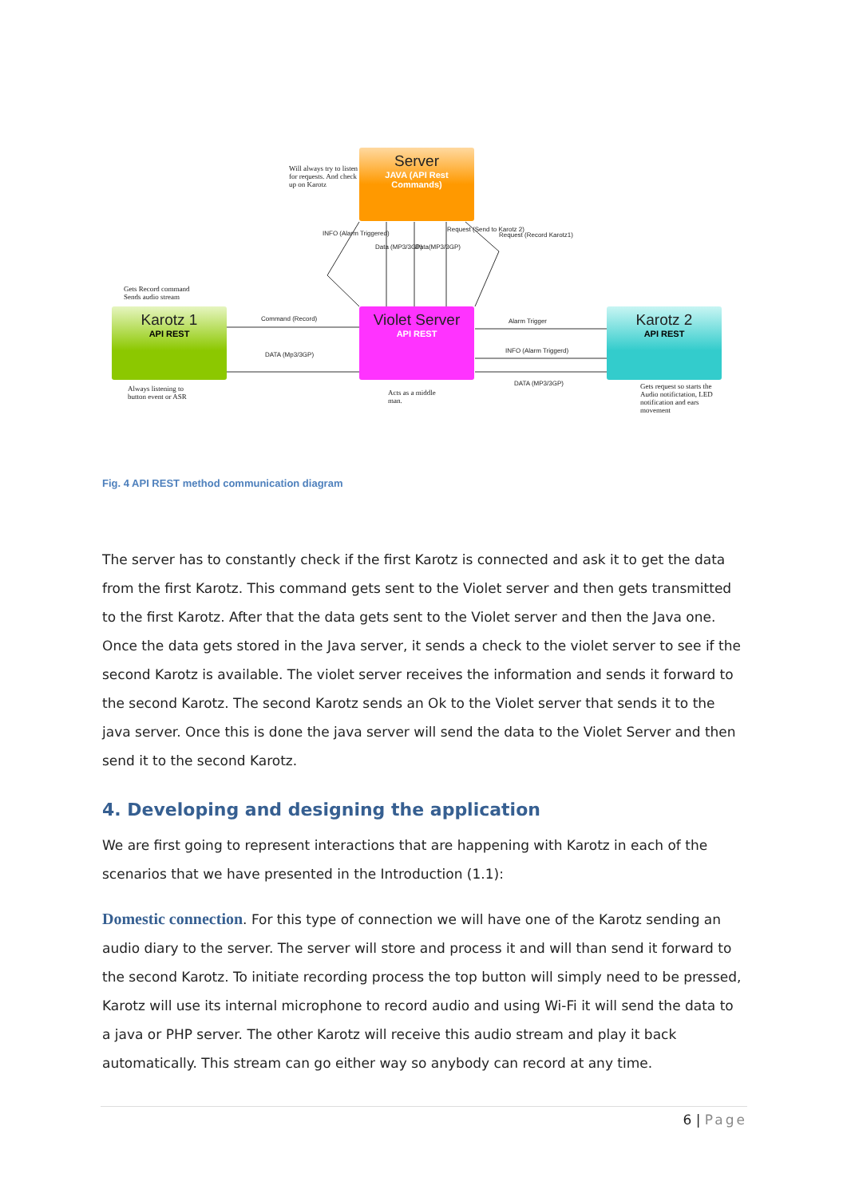Will always try to listen for requests. And check up on Karotz
Server
JAVA (API Rest Commands)
Gets Record command
Sends audio stream
Karotz 1
API REST
Violet Server
API REST
Karotz 2
API REST
Command (Record)
DATA (Mp3/3GP)
Alarm Trigger
INFO (Alarm Triggerd)
DATA (MP3/3GP)
Always listening to
button event or ASR
Acts as a middle
man.
Gets request so starts the Audio notifictation, LED notification and ears movement
INFO (Alarm Triggered)
Data (MP3/3GP) Data(MP3/3GP)
Request (Send to Karotz 2)
Request (Record Karotz1)
Fig. 4 API REST method communication diagram
The server has to constantly check if the first Karotz is connected and ask it to get the data from the first Karotz. This command gets sent to the Violet server and then gets transmitted to the first Karotz. After that the data gets sent to the Violet server and then the Java one. Once the data gets stored in the Java server, it sends a check to the violet server to see if the second Karotz is available. The violet server receives the information and sends it forward to the second Karotz. The second Karotz sends an Ok to the Violet server that sends it to the java server. Once this is done the java server will send the data to the Violet Server and then send it to the second Karotz.
4. Developing and designing the application
We are first going to represent interactions that are happening with Karotz in each of the scenarios that we have presented in the Introduction (1.1):
Domestic connection. For this type of connection we will have one of the Karotz sending an audio diary to the server. The server will store and process it and will than send it forward to the second Karotz. To initiate recording process the top button will simply need to be pressed, Karotz will use its internal microphone to record audio and using Wi-Fi it will send the data to a java or PHP server. The other Karotz will receive this audio stream and play it back automatically. This stream can go either way so anybody can record at any time.
6 | Page